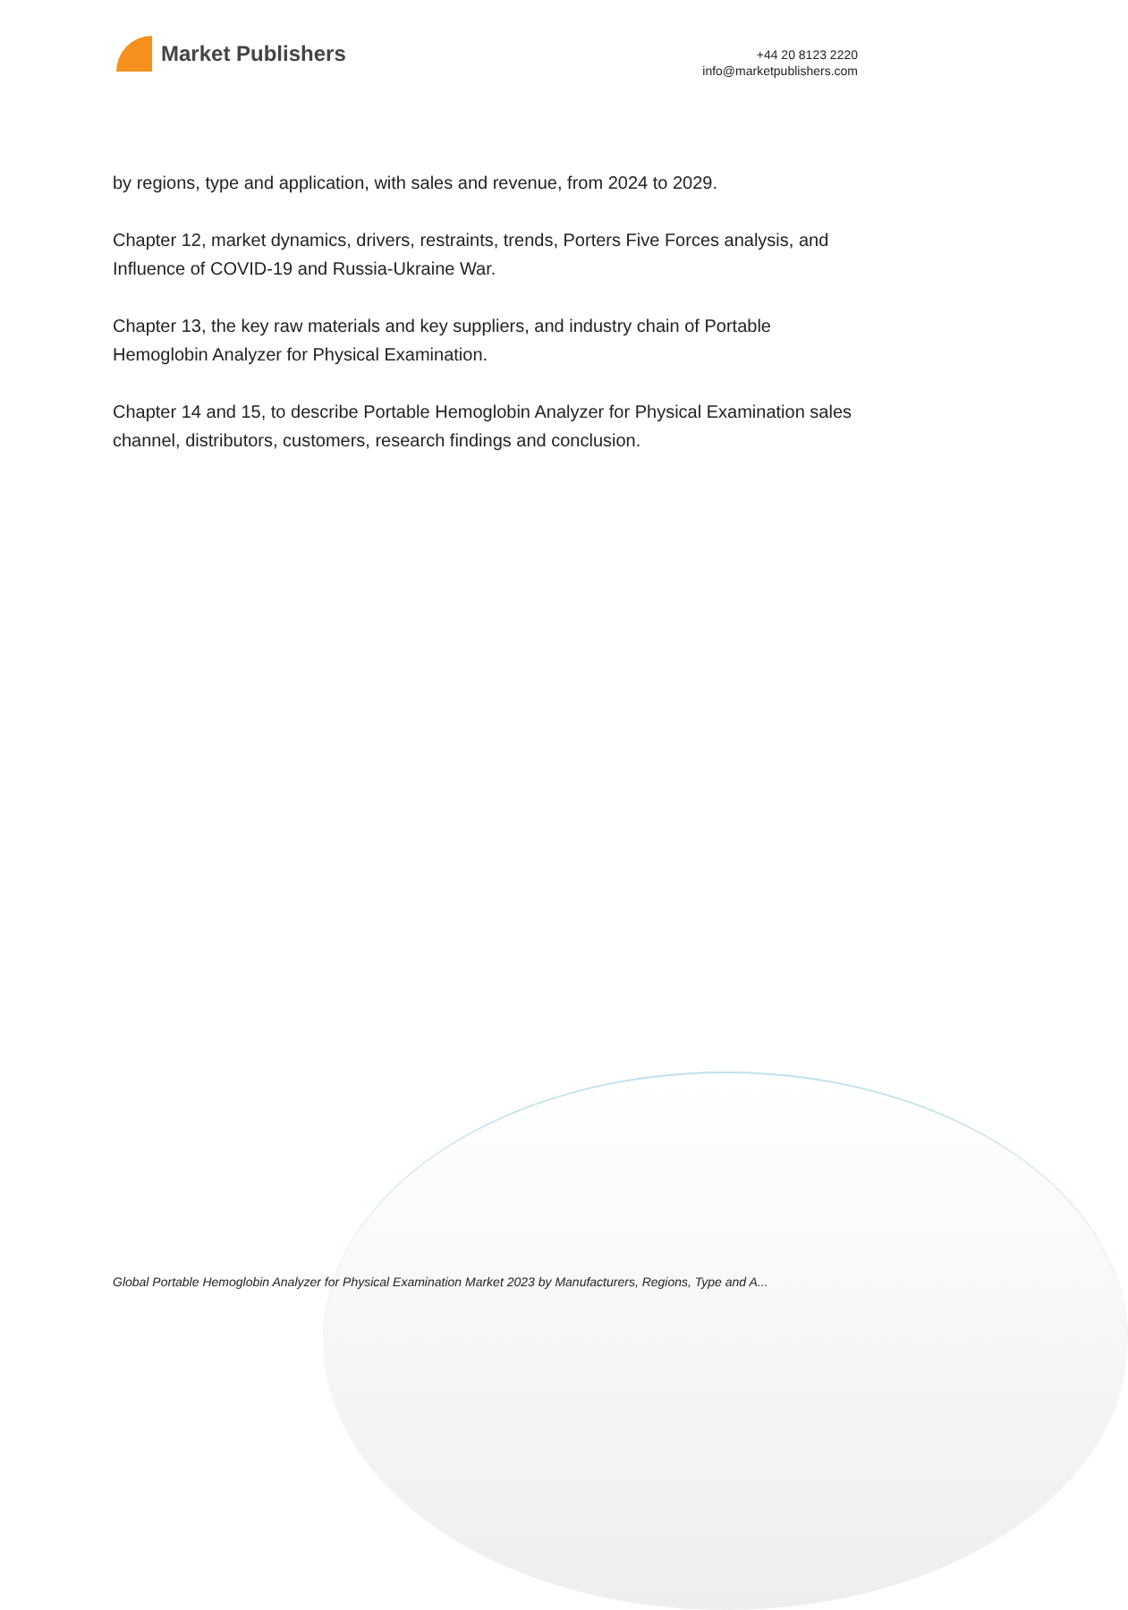Market Publishers
+44 20 8123 2220
info@marketpublishers.com
by regions, type and application, with sales and revenue, from 2024 to 2029.
Chapter 12, market dynamics, drivers, restraints, trends, Porters Five Forces analysis, and Influence of COVID-19 and Russia-Ukraine War.
Chapter 13, the key raw materials and key suppliers, and industry chain of Portable Hemoglobin Analyzer for Physical Examination.
Chapter 14 and 15, to describe Portable Hemoglobin Analyzer for Physical Examination sales channel, distributors, customers, research findings and conclusion.
Global Portable Hemoglobin Analyzer for Physical Examination Market 2023 by Manufacturers, Regions, Type and A...